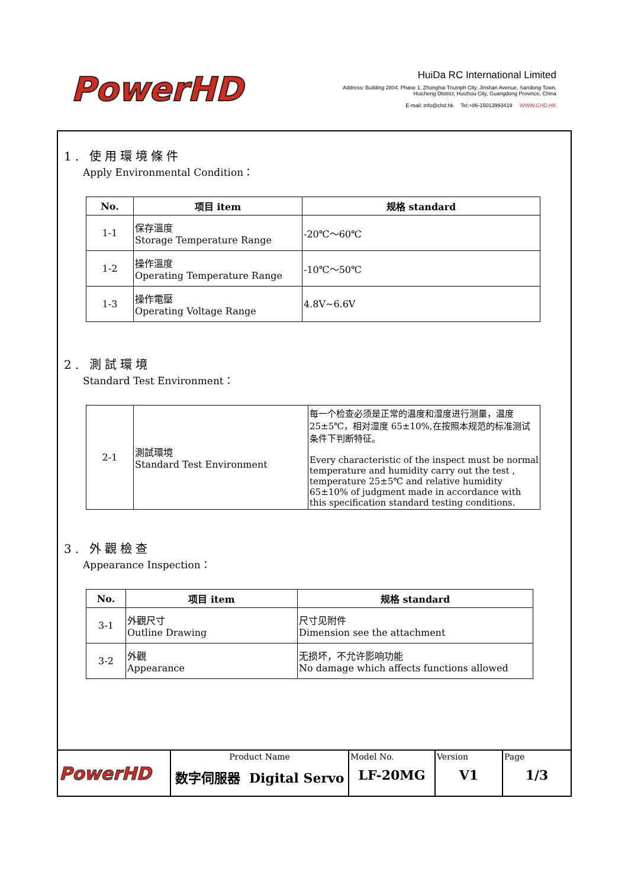PowerHD
HuiDa RC International Limited
Address: Building 2804, Phase 1, Zhonghai Triumph City, Jinshan Avenue, Sandong Town, Huicheng District, Huizhou City, Guangdong Province, China
E-mail: info@chd.hk Tel:+86-15013993419 WWW.CHD.HK
1. 使用環境條件
Apply Environmental Condition：
| No. | 项目 item | 规格 standard |
| --- | --- | --- |
| 1-1 | 保存溫度 Storage Temperature Range | -20℃～60℃ |
| 1-2 | 操作溫度 Operating Temperature Range | -10℃～50℃ |
| 1-3 | 操作電壓 Operating Voltage Range | 4.8V~6.6V |
2. 測試環境
Standard Test Environment：
| 2-1 | 測試環境 Standard Test Environment | 每一个检查必须是正常的温度和湿度进行测量，温度 25±5℃，相对湿度 65±10%,在按照本规范的标准测试条件下判断特征。 Every characteristic of the inspect must be normal temperature and humidity carry out the test , temperature 25±5℃ and relative humidity 65±10% of judgment made in accordance with this specification standard testing conditions. |
3. 外觀檢查
Appearance Inspection：
| No. | 项目 item | 规格 standard |
| --- | --- | --- |
| 3-1 | 外觀尺寸 Outline Drawing | 尺寸见附件 Dimension see the attachment |
| 3-2 | 外觀 Appearance | 无损坏，不允许影响功能 No damage which affects functions allowed |
| PowerHD | Product Name 数字伺服器 Digital Servo | Model No. LF-20MG | Version V1 | Page 1/3 |